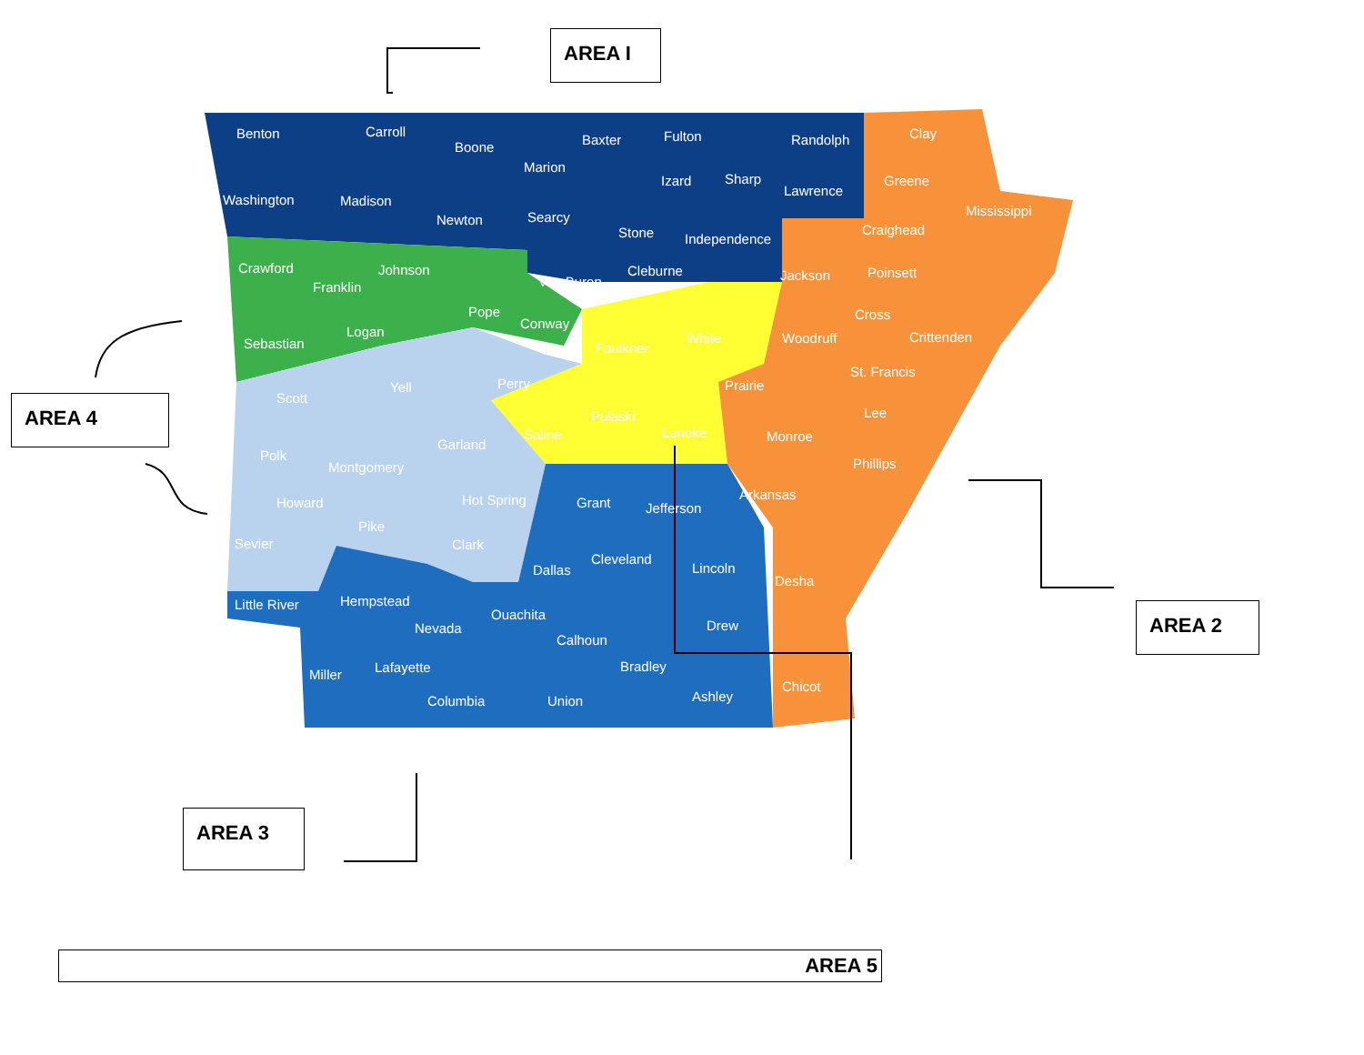Benton
Carroll
Boone
Baxter
Fulton
Randolph
Clay
Marion
Izard
Sharp
Lawrence
Greene
Washington
Madison
Newton
Searcy
Stone
Independence
Mississippi
Craighead
Crawford
Johnson
Franklin
Van Buren
Cleburne
Jackson
Poinsett
Pope
Conway
Cross
Sebastian
Logan
Faulkner
White
Woodruff
Crittenden
Scott
Yell
Perry
Prairie
St. Francis
Lee
Pulaski
Saline
Lonoke
Monroe
Polk
Garland
Montgomery
Phillips
Howard
Hot Spring
Grant
Jefferson
Arkansas
Pike
Sevier
Clark
Dallas
Cleveland
Lincoln
Desha
Little River
Hempstead
Ouachita
Nevada
Drew
Calhoun
Miller
Lafayette
Bradley
Chicot
Columbia
Union
Ashley
AREA I
AREA 4
AREA 2
AREA 3
AREA 5